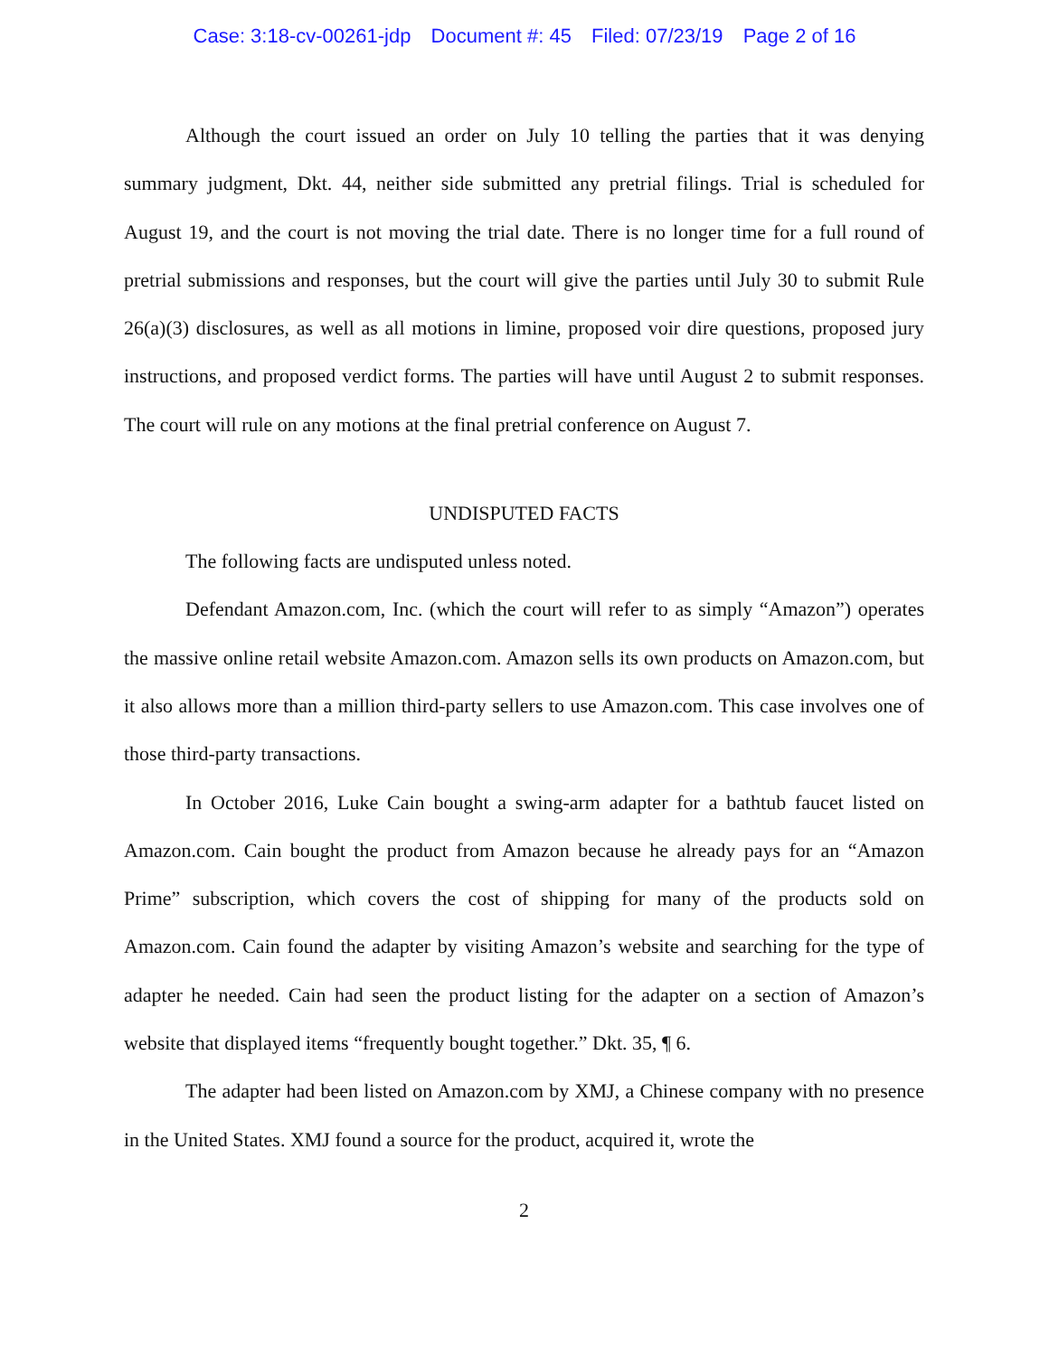Case: 3:18-cv-00261-jdp Document #: 45 Filed: 07/23/19 Page 2 of 16
Although the court issued an order on July 10 telling the parties that it was denying summary judgment, Dkt. 44, neither side submitted any pretrial filings. Trial is scheduled for August 19, and the court is not moving the trial date. There is no longer time for a full round of pretrial submissions and responses, but the court will give the parties until July 30 to submit Rule 26(a)(3) disclosures, as well as all motions in limine, proposed voir dire questions, proposed jury instructions, and proposed verdict forms. The parties will have until August 2 to submit responses. The court will rule on any motions at the final pretrial conference on August 7.
UNDISPUTED FACTS
The following facts are undisputed unless noted.
Defendant Amazon.com, Inc. (which the court will refer to as simply “Amazon”) operates the massive online retail website Amazon.com. Amazon sells its own products on Amazon.com, but it also allows more than a million third-party sellers to use Amazon.com. This case involves one of those third-party transactions.
In October 2016, Luke Cain bought a swing-arm adapter for a bathtub faucet listed on Amazon.com. Cain bought the product from Amazon because he already pays for an “Amazon Prime” subscription, which covers the cost of shipping for many of the products sold on Amazon.com. Cain found the adapter by visiting Amazon’s website and searching for the type of adapter he needed. Cain had seen the product listing for the adapter on a section of Amazon’s website that displayed items “frequently bought together.” Dkt. 35, ¶ 6.
The adapter had been listed on Amazon.com by XMJ, a Chinese company with no presence in the United States. XMJ found a source for the product, acquired it, wrote the
2